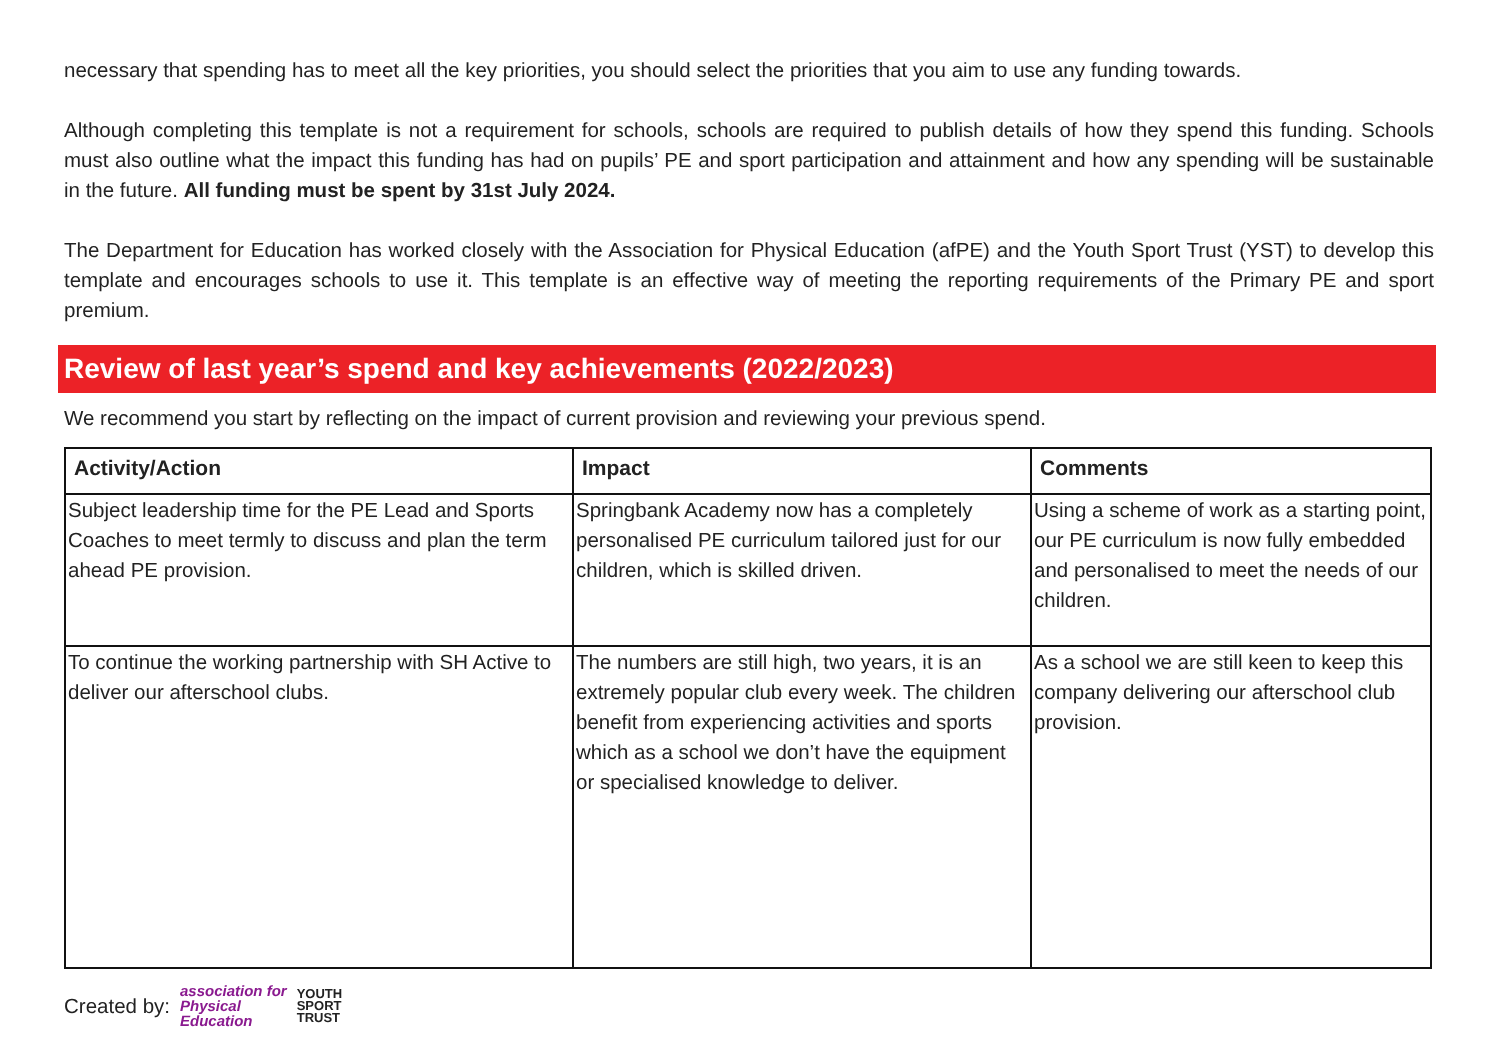necessary that spending has to meet all the key priorities, you should select the priorities that you aim to use any funding towards.
Although completing this template is not a requirement for schools, schools are required to publish details of how they spend this funding. Schools must also outline what the impact this funding has had on pupils’ PE and sport participation and attainment and how any spending will be sustainable in the future. All funding must be spent by 31st July 2024.
The Department for Education has worked closely with the Association for Physical Education (afPE) and the Youth Sport Trust (YST) to develop this template and encourages schools to use it. This template is an effective way of meeting the reporting requirements of the Primary PE and sport premium.
Review of last year’s spend and key achievements (2022/2023)
We recommend you start by reflecting on the impact of current provision and reviewing your previous spend.
| Activity/Action | Impact | Comments |
| --- | --- | --- |
| Subject leadership time for the PE Lead and Sports Coaches to meet termly to discuss and plan the term ahead PE provision. | Springbank Academy now has a completely personalised PE curriculum tailored just for our children, which is skilled driven. | Using a scheme of work as a starting point, our PE curriculum is now fully embedded and personalised to meet the needs of our children. |
| To continue the working partnership with SH Active to deliver our afterschool clubs. | The numbers are still high, two years, it is an extremely popular club every week. The children benefit from experiencing activities and sports which as a school we don’t have the equipment or specialised knowledge to deliver. | As a school we are still keen to keep this company delivering our afterschool club provision. |
Created by: association for
Physical
Education YOUTH
SPORT
TRUST